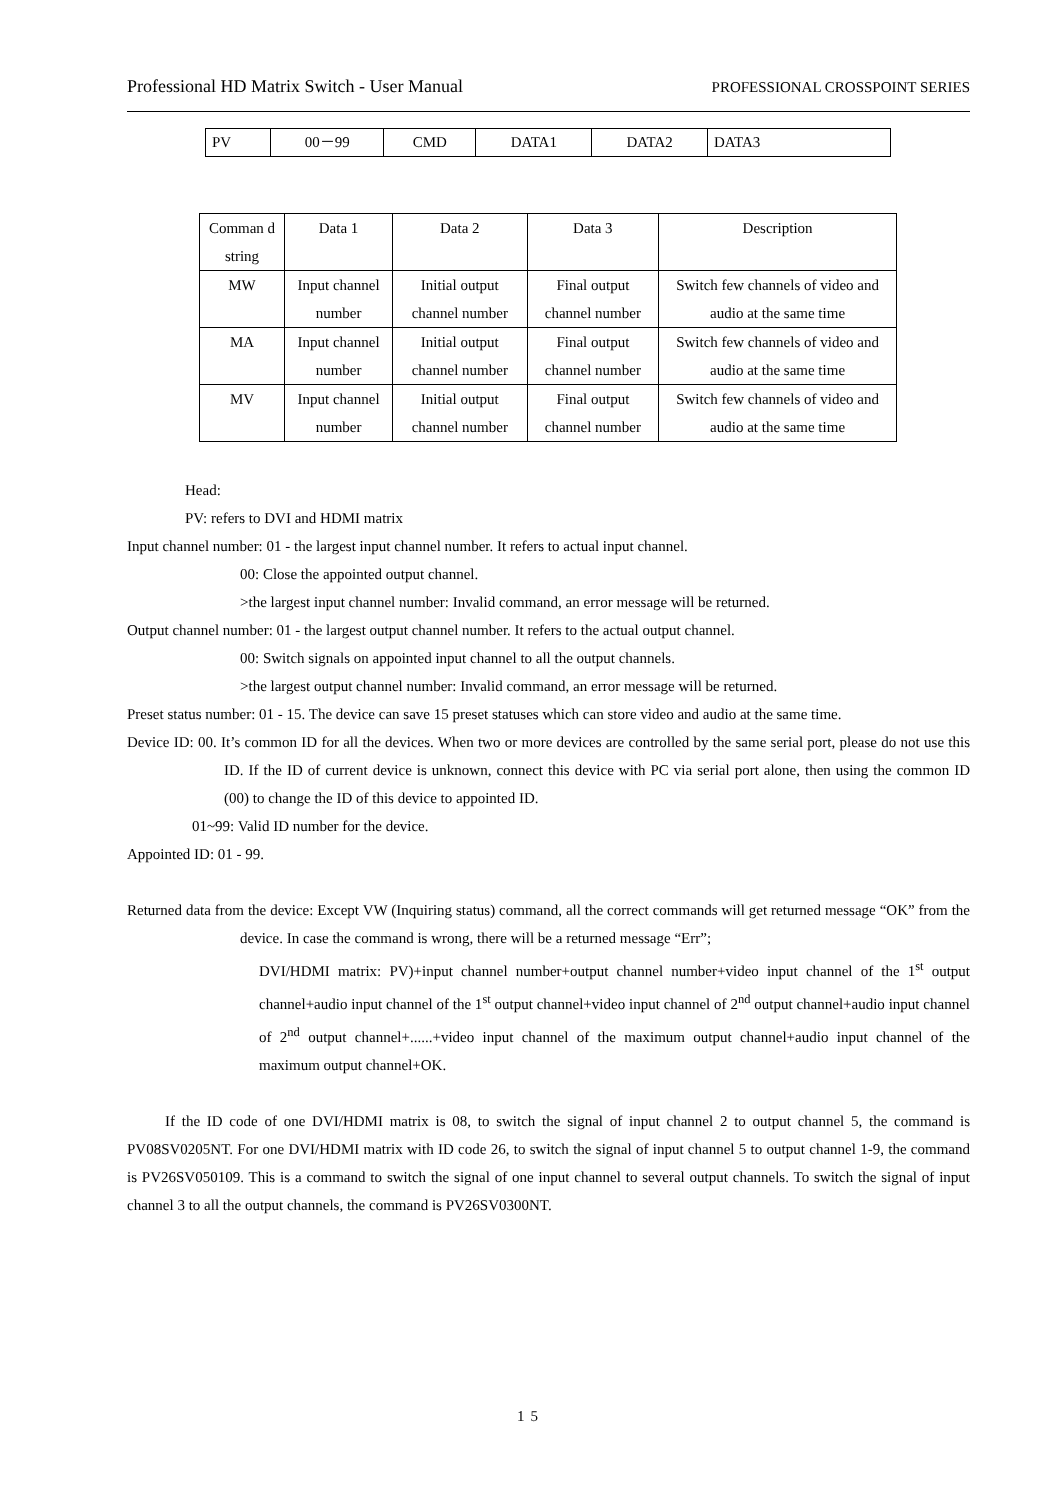Professional HD Matrix Switch - User Manual PROFESSIONAL CROSSPOINT SERIES
| PV | 00－99 | CMD | DATA1 | DATA2 | DATA3 |
| Comman d string | Data 1 | Data 2 | Data 3 | Description |
| MW | Input channel number | Initial output channel number | Final output channel number | Switch few channels of video and audio at the same time |
| MA | Input channel number | Initial output channel number | Final output channel number | Switch few channels of video and audio at the same time |
| MV | Input channel number | Initial output channel number | Final output channel number | Switch few channels of video and audio at the same time |
Head:
PV: refers to DVI and HDMI matrix
Input channel number: 01 - the largest input channel number. It refers to actual input channel.
00: Close the appointed output channel.
>the largest input channel number: Invalid command, an error message will be returned.
Output channel number: 01 - the largest output channel number. It refers to the actual output channel.
00: Switch signals on appointed input channel to all the output channels.
>the largest output channel number: Invalid command, an error message will be returned.
Preset status number: 01 - 15. The device can save 15 preset statuses which can store video and audio at the same time.
Device ID: 00. It’s common ID for all the devices. When two or more devices are controlled by the same serial port, please do not use this ID. If the ID of current device is unknown, connect this device with PC via serial port alone, then using the common ID (00) to change the ID of this device to appointed ID.
01~99: Valid ID number for the device.
Appointed ID: 01 - 99.
Returned data from the device: Except VW (Inquiring status) command, all the correct commands will get returned message “OK” from the device. In case the command is wrong, there will be a returned message “Err”;
DVI/HDMI matrix: PV)+input channel number+output channel number+video input channel of the 1<sup>st</sup> output channel+audio input channel of the 1<sup>st</sup> output channel+video input channel of 2<sup>nd</sup> output channel+audio input channel of 2<sup>nd</sup> output channel+......+video input channel of the maximum output channel+audio input channel of the maximum output channel+OK.
If the ID code of one DVI/HDMI matrix is 08, to switch the signal of input channel 2 to output channel 5, the command is PV08SV0205NT. For one DVI/HDMI matrix with ID code 26, to switch the signal of input channel 5 to output channel 1-9, the command is PV26SV050109. This is a command to switch the signal of one input channel to several output channels. To switch the signal of input channel 3 to all the output channels, the command is PV26SV0300NT.
15